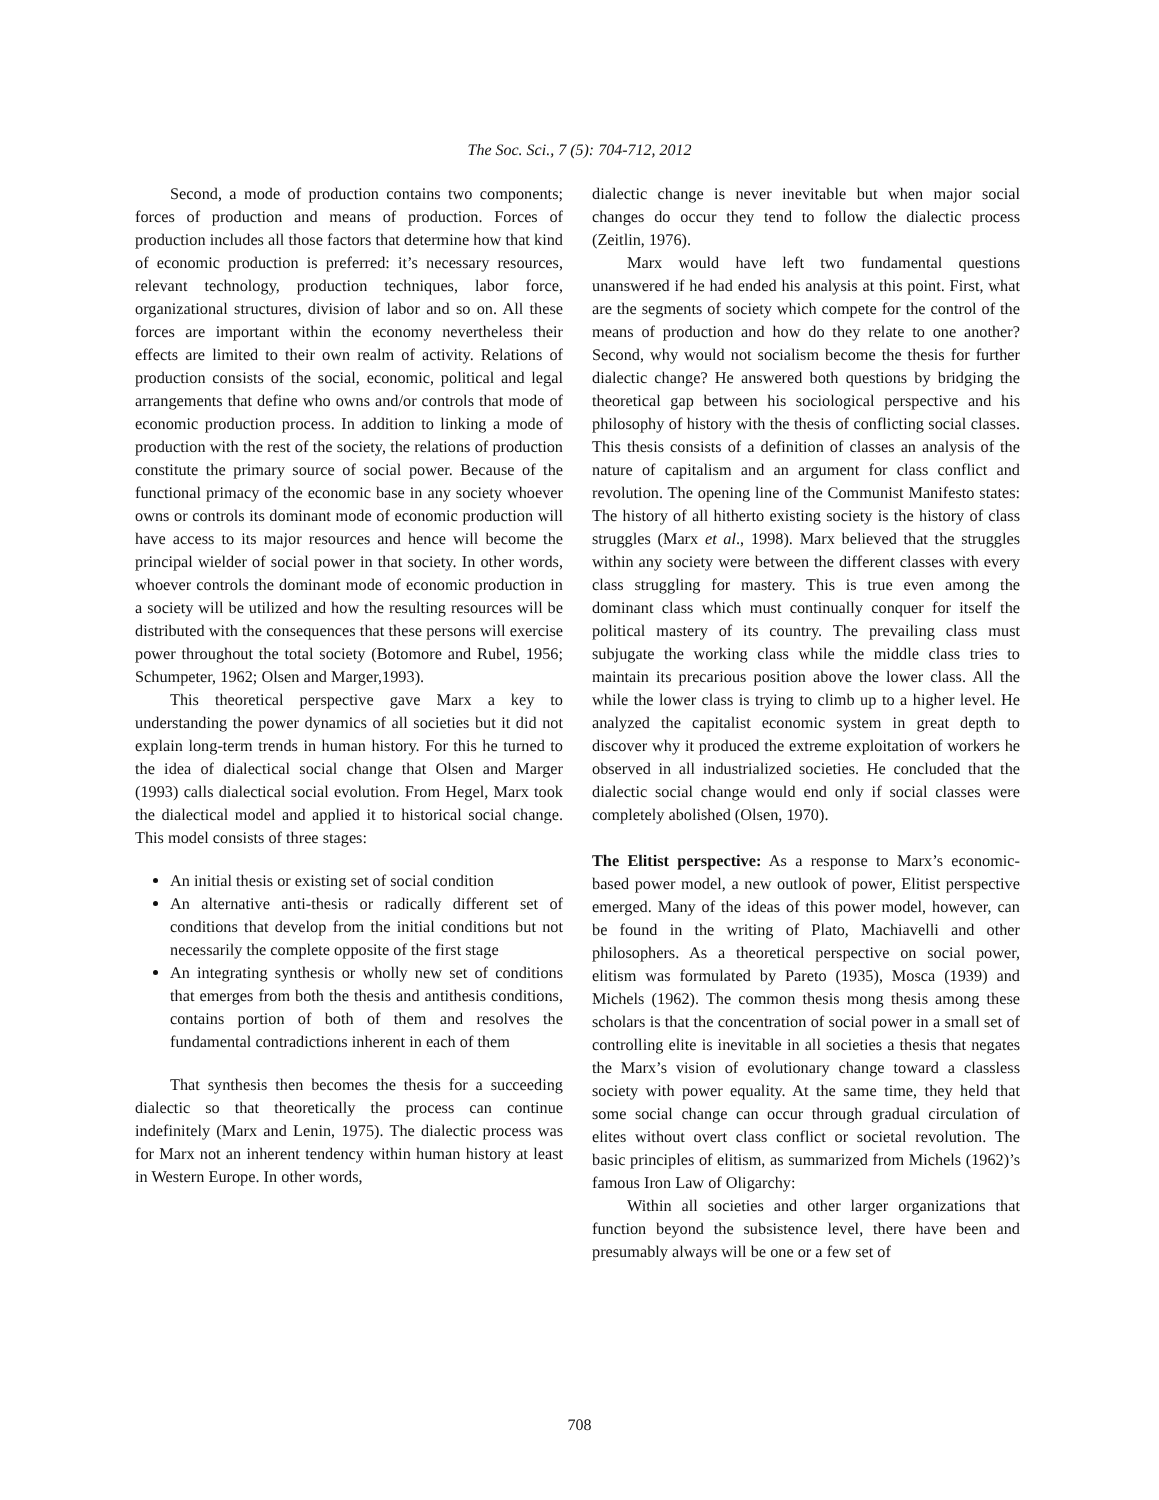The Soc. Sci., 7 (5): 704-712, 2012
Second, a mode of production contains two components; forces of production and means of production. Forces of production includes all those factors that determine how that kind of economic production is preferred: it’s necessary resources, relevant technology, production techniques, labor force, organizational structures, division of labor and so on. All these forces are important within the economy nevertheless their effects are limited to their own realm of activity. Relations of production consists of the social, economic, political and legal arrangements that define who owns and/or controls that mode of economic production process. In addition to linking a mode of production with the rest of the society, the relations of production constitute the primary source of social power. Because of the functional primacy of the economic base in any society whoever owns or controls its dominant mode of economic production will have access to its major resources and hence will become the principal wielder of social power in that society. In other words, whoever controls the dominant mode of economic production in a society will be utilized and how the resulting resources will be distributed with the consequences that these persons will exercise power throughout the total society (Botomore and Rubel, 1956; Schumpeter, 1962; Olsen and Marger,1993).
This theoretical perspective gave Marx a key to understanding the power dynamics of all societies but it did not explain long-term trends in human history. For this he turned to the idea of dialectical social change that Olsen and Marger (1993) calls dialectical social evolution. From Hegel, Marx took the dialectical model and applied it to historical social change. This model consists of three stages:
An initial thesis or existing set of social condition
An alternative anti-thesis or radically different set of conditions that develop from the initial conditions but not necessarily the complete opposite of the first stage
An integrating synthesis or wholly new set of conditions that emerges from both the thesis and antithesis conditions, contains portion of both of them and resolves the fundamental contradictions inherent in each of them
That synthesis then becomes the thesis for a succeeding dialectic so that theoretically the process can continue indefinitely (Marx and Lenin, 1975). The dialectic process was for Marx not an inherent tendency within human history at least in Western Europe. In other words,
dialectic change is never inevitable but when major social changes do occur they tend to follow the dialectic process (Zeitlin, 1976).
Marx would have left two fundamental questions unanswered if he had ended his analysis at this point. First, what are the segments of society which compete for the control of the means of production and how do they relate to one another? Second, why would not socialism become the thesis for further dialectic change? He answered both questions by bridging the theoretical gap between his sociological perspective and his philosophy of history with the thesis of conflicting social classes. This thesis consists of a definition of classes an analysis of the nature of capitalism and an argument for class conflict and revolution. The opening line of the Communist Manifesto states: The history of all hitherto existing society is the history of class struggles (Marx et al., 1998). Marx believed that the struggles within any society were between the different classes with every class struggling for mastery. This is true even among the dominant class which must continually conquer for itself the political mastery of its country. The prevailing class must subjugate the working class while the middle class tries to maintain its precarious position above the lower class. All the while the lower class is trying to climb up to a higher level. He analyzed the capitalist economic system in great depth to discover why it produced the extreme exploitation of workers he observed in all industrialized societies. He concluded that the dialectic social change would end only if social classes were completely abolished (Olsen, 1970).
The Elitist perspective: As a response to Marx’s economic-based power model, a new outlook of power, Elitist perspective emerged. Many of the ideas of this power model, however, can be found in the writing of Plato, Machiavelli and other philosophers. As a theoretical perspective on social power, elitism was formulated by Pareto (1935), Mosca (1939) and Michels (1962). The common thesis mong thesis among these scholars is that the concentration of social power in a small set of controlling elite is inevitable in all societies a thesis that negates the Marx’s vision of evolutionary change toward a classless society with power equality. At the same time, they held that some social change can occur through gradual circulation of elites without overt class conflict or societal revolution. The basic principles of elitism, as summarized from Michels (1962)’s famous Iron Law of Oligarchy:
Within all societies and other larger organizations that function beyond the subsistence level, there have been and presumably always will be one or a few set of
708